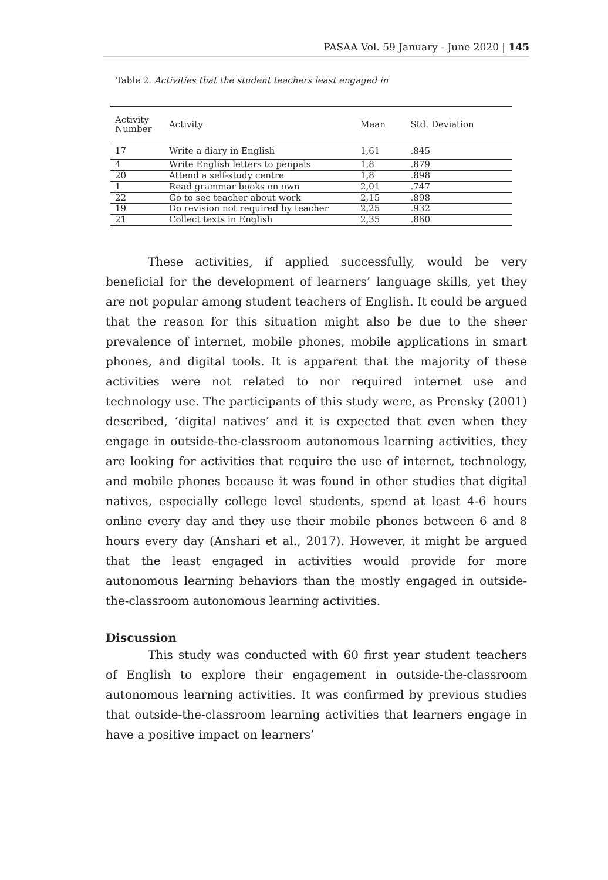PASAA Vol. 59 January - June 2020 | 145
Table 2. Activities that the student teachers least engaged in
| Activity Number | Activity | Mean | Std. Deviation |
| --- | --- | --- | --- |
| 17 | Write a diary in English | 1,61 | .845 |
| 4 | Write English letters to penpals | 1,8 | .879 |
| 20 | Attend a self-study centre | 1,8 | .898 |
| 1 | Read grammar books on own | 2,01 | .747 |
| 22 | Go to see teacher about work | 2,15 | .898 |
| 19 | Do revision not required by teacher | 2,25 | .932 |
| 21 | Collect texts in English | 2,35 | .860 |
These activities, if applied successfully, would be very beneficial for the development of learners’ language skills, yet they are not popular among student teachers of English. It could be argued that the reason for this situation might also be due to the sheer prevalence of internet, mobile phones, mobile applications in smart phones, and digital tools. It is apparent that the majority of these activities were not related to nor required internet use and technology use. The participants of this study were, as Prensky (2001) described, ‘digital natives’ and it is expected that even when they engage in outside-the-classroom autonomous learning activities, they are looking for activities that require the use of internet, technology, and mobile phones because it was found in other studies that digital natives, especially college level students, spend at least 4-6 hours online every day and they use their mobile phones between 6 and 8 hours every day (Anshari et al., 2017). However, it might be argued that the least engaged in activities would provide for more autonomous learning behaviors than the mostly engaged in outside-the-classroom autonomous learning activities.
Discussion
This study was conducted with 60 first year student teachers of English to explore their engagement in outside-the-classroom autonomous learning activities. It was confirmed by previous studies that outside-the-classroom learning activities that learners engage in have a positive impact on learners’